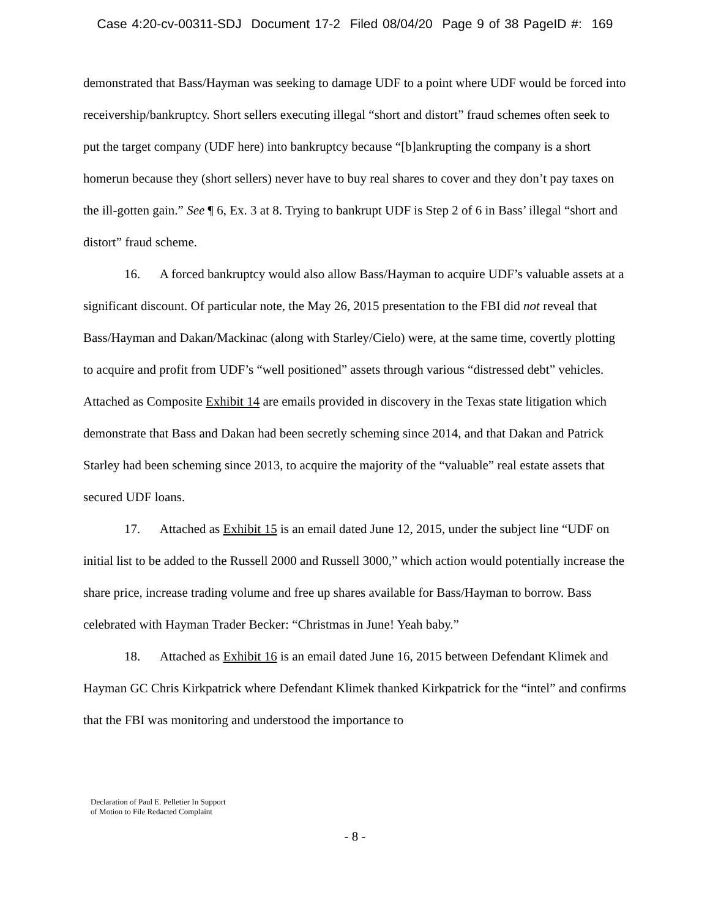Case 4:20-cv-00311-SDJ Document 17-2 Filed 08/04/20 Page 9 of 38 PageID #: 169
demonstrated that Bass/Hayman was seeking to damage UDF to a point where UDF would be forced into receivership/bankruptcy. Short sellers executing illegal “short and distort” fraud schemes often seek to put the target company (UDF here) into bankruptcy because “[b]ankrupting the company is a short homerun because they (short sellers) never have to buy real shares to cover and they don’t pay taxes on the ill-gotten gain.” See ¶ 6, Ex. 3 at 8. Trying to bankrupt UDF is Step 2 of 6 in Bass’ illegal “short and distort” fraud scheme.
16. A forced bankruptcy would also allow Bass/Hayman to acquire UDF’s valuable assets at a significant discount. Of particular note, the May 26, 2015 presentation to the FBI did not reveal that Bass/Hayman and Dakan/Mackinac (along with Starley/Cielo) were, at the same time, covertly plotting to acquire and profit from UDF’s “well positioned” assets through various “distressed debt” vehicles. Attached as Composite Exhibit 14 are emails provided in discovery in the Texas state litigation which demonstrate that Bass and Dakan had been secretly scheming since 2014, and that Dakan and Patrick Starley had been scheming since 2013, to acquire the majority of the “valuable” real estate assets that secured UDF loans.
17. Attached as Exhibit 15 is an email dated June 12, 2015, under the subject line “UDF on initial list to be added to the Russell 2000 and Russell 3000,” which action would potentially increase the share price, increase trading volume and free up shares available for Bass/Hayman to borrow. Bass celebrated with Hayman Trader Becker: “Christmas in June! Yeah baby.”
18. Attached as Exhibit 16 is an email dated June 16, 2015 between Defendant Klimek and Hayman GC Chris Kirkpatrick where Defendant Klimek thanked Kirkpatrick for the “intel” and confirms that the FBI was monitoring and understood the importance to
Declaration of Paul E. Pelletier In Support
of Motion to File Redacted Complaint
- 8 -